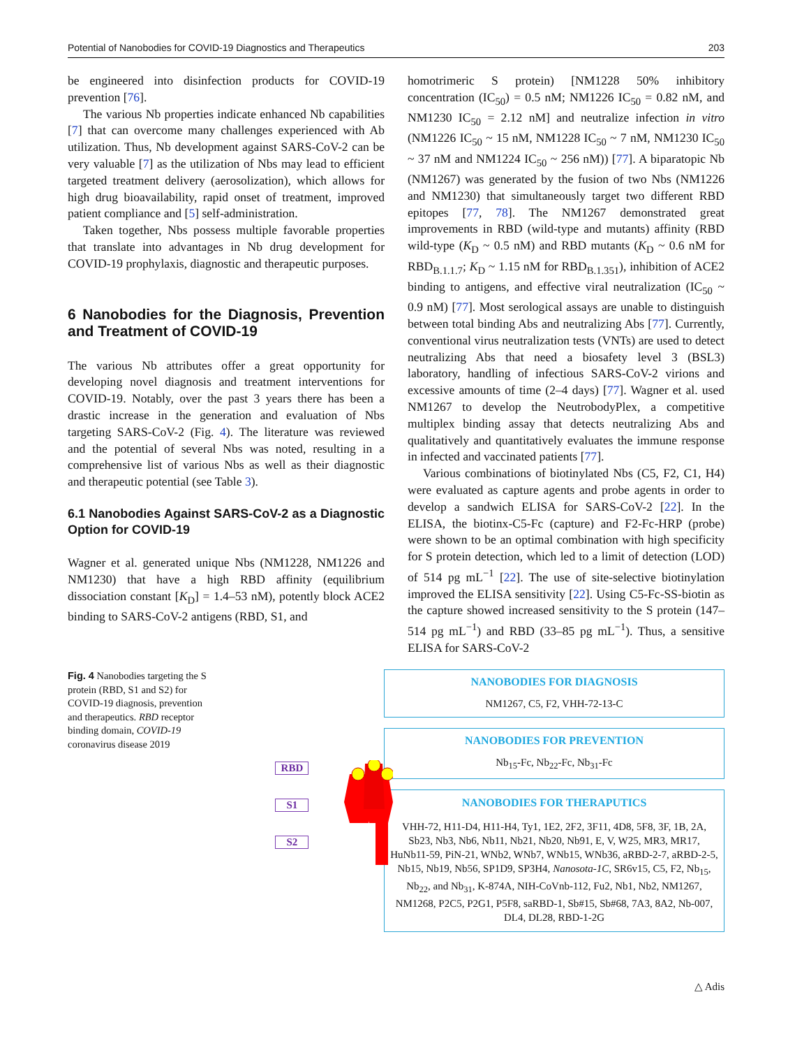Potential of Nanobodies for COVID-19 Diagnostics and Therapeutics 203
be engineered into disinfection products for COVID-19 prevention [76].
The various Nb properties indicate enhanced Nb capabilities [7] that can overcome many challenges experienced with Ab utilization. Thus, Nb development against SARS-CoV-2 can be very valuable [7] as the utilization of Nbs may lead to efficient targeted treatment delivery (aerosolization), which allows for high drug bioavailability, rapid onset of treatment, improved patient compliance and [5] self-administration.
Taken together, Nbs possess multiple favorable properties that translate into advantages in Nb drug development for COVID-19 prophylaxis, diagnostic and therapeutic purposes.
6 Nanobodies for the Diagnosis, Prevention and Treatment of COVID-19
The various Nb attributes offer a great opportunity for developing novel diagnosis and treatment interventions for COVID-19. Notably, over the past 3 years there has been a drastic increase in the generation and evaluation of Nbs targeting SARS-CoV-2 (Fig. 4). The literature was reviewed and the potential of several Nbs was noted, resulting in a comprehensive list of various Nbs as well as their diagnostic and therapeutic potential (see Table 3).
6.1 Nanobodies Against SARS-CoV-2 as a Diagnostic Option for COVID-19
Wagner et al. generated unique Nbs (NM1228, NM1226 and NM1230) that have a high RBD affinity (equilibrium dissociation constant [K<sub>D</sub>] = 1.4–53 nM), potently block ACE2 binding to SARS-CoV-2 antigens (RBD, S1, and
homotrimeric S protein) [NM1228 50% inhibitory concentration (IC<sub>50</sub>) = 0.5 nM; NM1226 IC<sub>50</sub> = 0.82 nM, and NM1230 IC<sub>50</sub> = 2.12 nM] and neutralize infection in vitro (NM1226 IC<sub>50</sub> ~ 15 nM, NM1228 IC<sub>50</sub> ~ 7 nM, NM1230 IC<sub>50</sub> ~ 37 nM and NM1224 IC<sub>50</sub> ~ 256 nM)) [77]. A biparatopic Nb (NM1267) was generated by the fusion of two Nbs (NM1226 and NM1230) that simultaneously target two different RBD epitopes [77, 78]. The NM1267 demonstrated great improvements in RBD (wild-type and mutants) affinity (RBD wild-type (K<sub>D</sub> ~ 0.5 nM) and RBD mutants (K<sub>D</sub> ~ 0.6 nM for RBD<sub>B.1.1.7</sub>; K<sub>D</sub> ~ 1.15 nM for RBD<sub>B.1.351</sub>), inhibition of ACE2 binding to antigens, and effective viral neutralization (IC<sub>50</sub> ~ 0.9 nM) [77]. Most serological assays are unable to distinguish between total binding Abs and neutralizing Abs [77]. Currently, conventional virus neutralization tests (VNTs) are used to detect neutralizing Abs that need a biosafety level 3 (BSL3) laboratory, handling of infectious SARS-CoV-2 virions and excessive amounts of time (2–4 days) [77]. Wagner et al. used NM1267 to develop the NeutrobodyPlex, a competitive multiplex binding assay that detects neutralizing Abs and qualitatively and quantitatively evaluates the immune response in infected and vaccinated patients [77].
Various combinations of biotinylated Nbs (C5, F2, C1, H4) were evaluated as capture agents and probe agents in order to develop a sandwich ELISA for SARS-CoV-2 [22]. In the ELISA, the biotinx-C5-Fc (capture) and F2-Fc-HRP (probe) were shown to be an optimal combination with high specificity for S protein detection, which led to a limit of detection (LOD) of 514 pg mL<sup>−1</sup> [22]. The use of site-selective biotinylation improved the ELISA sensitivity [22]. Using C5-Fc-SS-biotin as the capture showed increased sensitivity to the S protein (147–514 pg mL<sup>−1</sup>) and RBD (33–85 pg mL<sup>−1</sup>). Thus, a sensitive ELISA for SARS-CoV-2
Fig. 4 Nanobodies targeting the S protein (RBD, S1 and S2) for COVID-19 diagnosis, prevention and therapeutics. RBD receptor binding domain, COVID-19 coronavirus disease 2019
RBD
S1
S2
NANOBODIES FOR DIAGNOSIS
NM1267, C5, F2, VHH-72-13-C
NANOBODIES FOR PREVENTION
Nb<sub>15</sub>-Fc, Nb<sub>22</sub>-Fc, Nb<sub>31</sub>-Fc
NANOBODIES FOR THERAPUTICS
VHH-72, H11-D4, H11-H4, Ty1, 1E2, 2F2, 3F11, 4D8, 5F8, 3F, 1B, 2A, Sb23, Nb3, Nb6, Nb11, Nb21, Nb20, Nb91, E, V, W25, MR3, MR17, HuNb11-59, PiN-21, WNb2, WNb7, WNb15, WNb36, aRBD-2-7, aRBD-2-5, Nb15, Nb19, Nb56, SP1D9, SP3H4, Nanosota-1C, SR6v15, C5, F2, Nb<sub>15</sub>, Nb<sub>22</sub>, and Nb<sub>31</sub>, K-874A, NIH-CoVnb-112, Fu2, Nb1, Nb2, NM1267, NM1268, P2C5, P2G1, P5F8, saRBD-1, Sb#15, Sb#68, 7A3, 8A2, Nb-007, DL4, DL28, RBD-1-2G
△ Adis